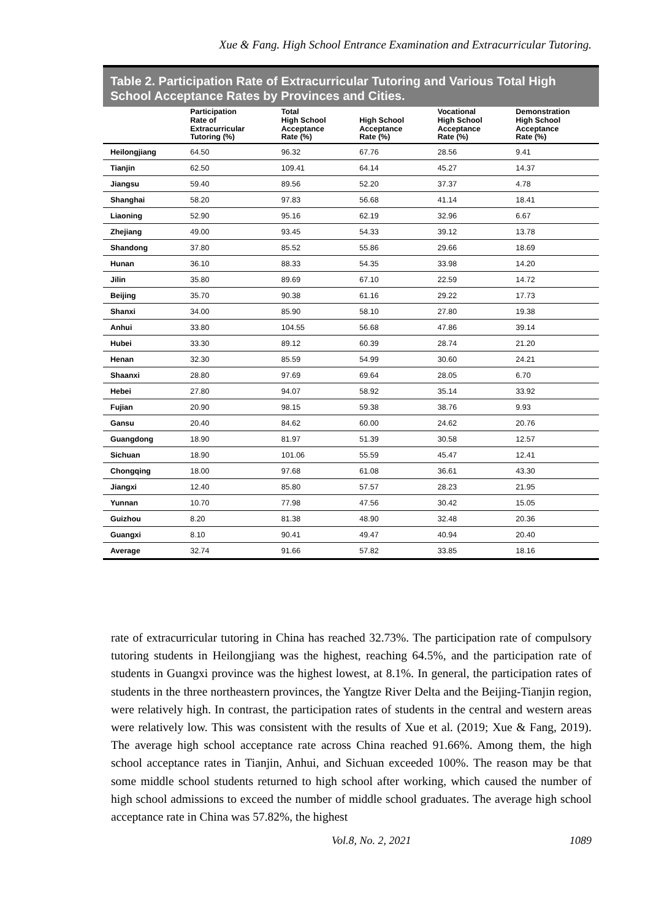Xue & Fang. High School Entrance Examination and Extracurricular Tutoring.
Table 2. Participation Rate of Extracurricular Tutoring and Various Total High School Acceptance Rates by Provinces and Cities.
| | Participation Rate of Extracurricular Tutoring (%) | Total High School Acceptance Rate (%) | High School Acceptance Rate (%) | Vocational High School Acceptance Rate (%) | Demonstration High School Acceptance Rate (%) |
| --- | --- | --- | --- | --- | --- |
| Heilongjiang | 64.50 | 96.32 | 67.76 | 28.56 | 9.41 |
| Tianjin | 62.50 | 109.41 | 64.14 | 45.27 | 14.37 |
| Jiangsu | 59.40 | 89.56 | 52.20 | 37.37 | 4.78 |
| Shanghai | 58.20 | 97.83 | 56.68 | 41.14 | 18.41 |
| Liaoning | 52.90 | 95.16 | 62.19 | 32.96 | 6.67 |
| Zhejiang | 49.00 | 93.45 | 54.33 | 39.12 | 13.78 |
| Shandong | 37.80 | 85.52 | 55.86 | 29.66 | 18.69 |
| Hunan | 36.10 | 88.33 | 54.35 | 33.98 | 14.20 |
| Jilin | 35.80 | 89.69 | 67.10 | 22.59 | 14.72 |
| Beijing | 35.70 | 90.38 | 61.16 | 29.22 | 17.73 |
| Shanxi | 34.00 | 85.90 | 58.10 | 27.80 | 19.38 |
| Anhui | 33.80 | 104.55 | 56.68 | 47.86 | 39.14 |
| Hubei | 33.30 | 89.12 | 60.39 | 28.74 | 21.20 |
| Henan | 32.30 | 85.59 | 54.99 | 30.60 | 24.21 |
| Shaanxi | 28.80 | 97.69 | 69.64 | 28.05 | 6.70 |
| Hebei | 27.80 | 94.07 | 58.92 | 35.14 | 33.92 |
| Fujian | 20.90 | 98.15 | 59.38 | 38.76 | 9.93 |
| Gansu | 20.40 | 84.62 | 60.00 | 24.62 | 20.76 |
| Guangdong | 18.90 | 81.97 | 51.39 | 30.58 | 12.57 |
| Sichuan | 18.90 | 101.06 | 55.59 | 45.47 | 12.41 |
| Chongqing | 18.00 | 97.68 | 61.08 | 36.61 | 43.30 |
| Jiangxi | 12.40 | 85.80 | 57.57 | 28.23 | 21.95 |
| Yunnan | 10.70 | 77.98 | 47.56 | 30.42 | 15.05 |
| Guizhou | 8.20 | 81.38 | 48.90 | 32.48 | 20.36 |
| Guangxi | 8.10 | 90.41 | 49.47 | 40.94 | 20.40 |
| Average | 32.74 | 91.66 | 57.82 | 33.85 | 18.16 |
rate of extracurricular tutoring in China has reached 32.73%. The participation rate of compulsory tutoring students in Heilongjiang was the highest, reaching 64.5%, and the participation rate of students in Guangxi province was the highest lowest, at 8.1%. In general, the participation rates of students in the three northeastern provinces, the Yangtze River Delta and the Beijing-Tianjin region, were relatively high. In contrast, the participation rates of students in the central and western areas were relatively low. This was consistent with the results of Xue et al. (2019; Xue & Fang, 2019). The average high school acceptance rate across China reached 91.66%. Among them, the high school acceptance rates in Tianjin, Anhui, and Sichuan exceeded 100%. The reason may be that some middle school students returned to high school after working, which caused the number of high school admissions to exceed the number of middle school graduates. The average high school acceptance rate in China was 57.82%, the highest
Vol.8, No. 2, 2021 1089